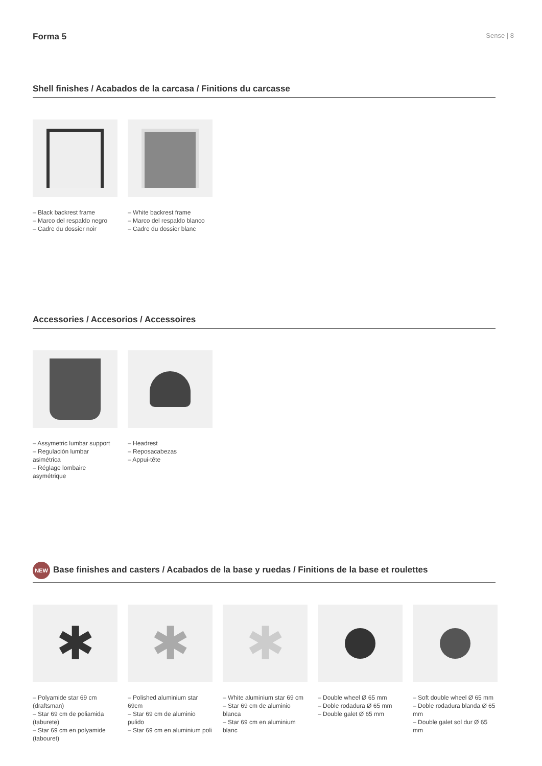Forma 5 Sense | 8
Shell finishes / Acabados de la carcasa / Finitions du carcasse
– Black backrest frame
– Marco del respaldo negro
– Cadre du dossier noir
– White backrest frame
– Marco del respaldo blanco
– Cadre du dossier blanc
Accessories / Accesorios / Accessoires
– Assymetric lumbar support
– Regulación lumbar asimétrica
– Réglage lombaire asymétrique
– Headrest
– Reposacabezas
– Appui-tête
NEW Base finishes and casters / Acabados de la base y ruedas / Finitions de la base et roulettes
✱
– Polyamide star 69 cm (draftsman)
– Star 69 cm de poliamida (taburete)
– Star 69 cm en polyamide (tabouret)
✱
– Polished aluminium star 69cm
– Star 69 cm de aluminio pulido
– Star 69 cm en aluminium poli
✱
– White aluminium star 69 cm
– Star 69 cm de aluminio blanca
– Star 69 cm en aluminium blanc
– Double wheel Ø 65 mm
– Doble rodadura Ø 65 mm
– Double galet Ø 65 mm
– Soft double wheel Ø 65 mm
– Doble rodadura blanda Ø 65 mm
– Double galet sol dur Ø 65 mm